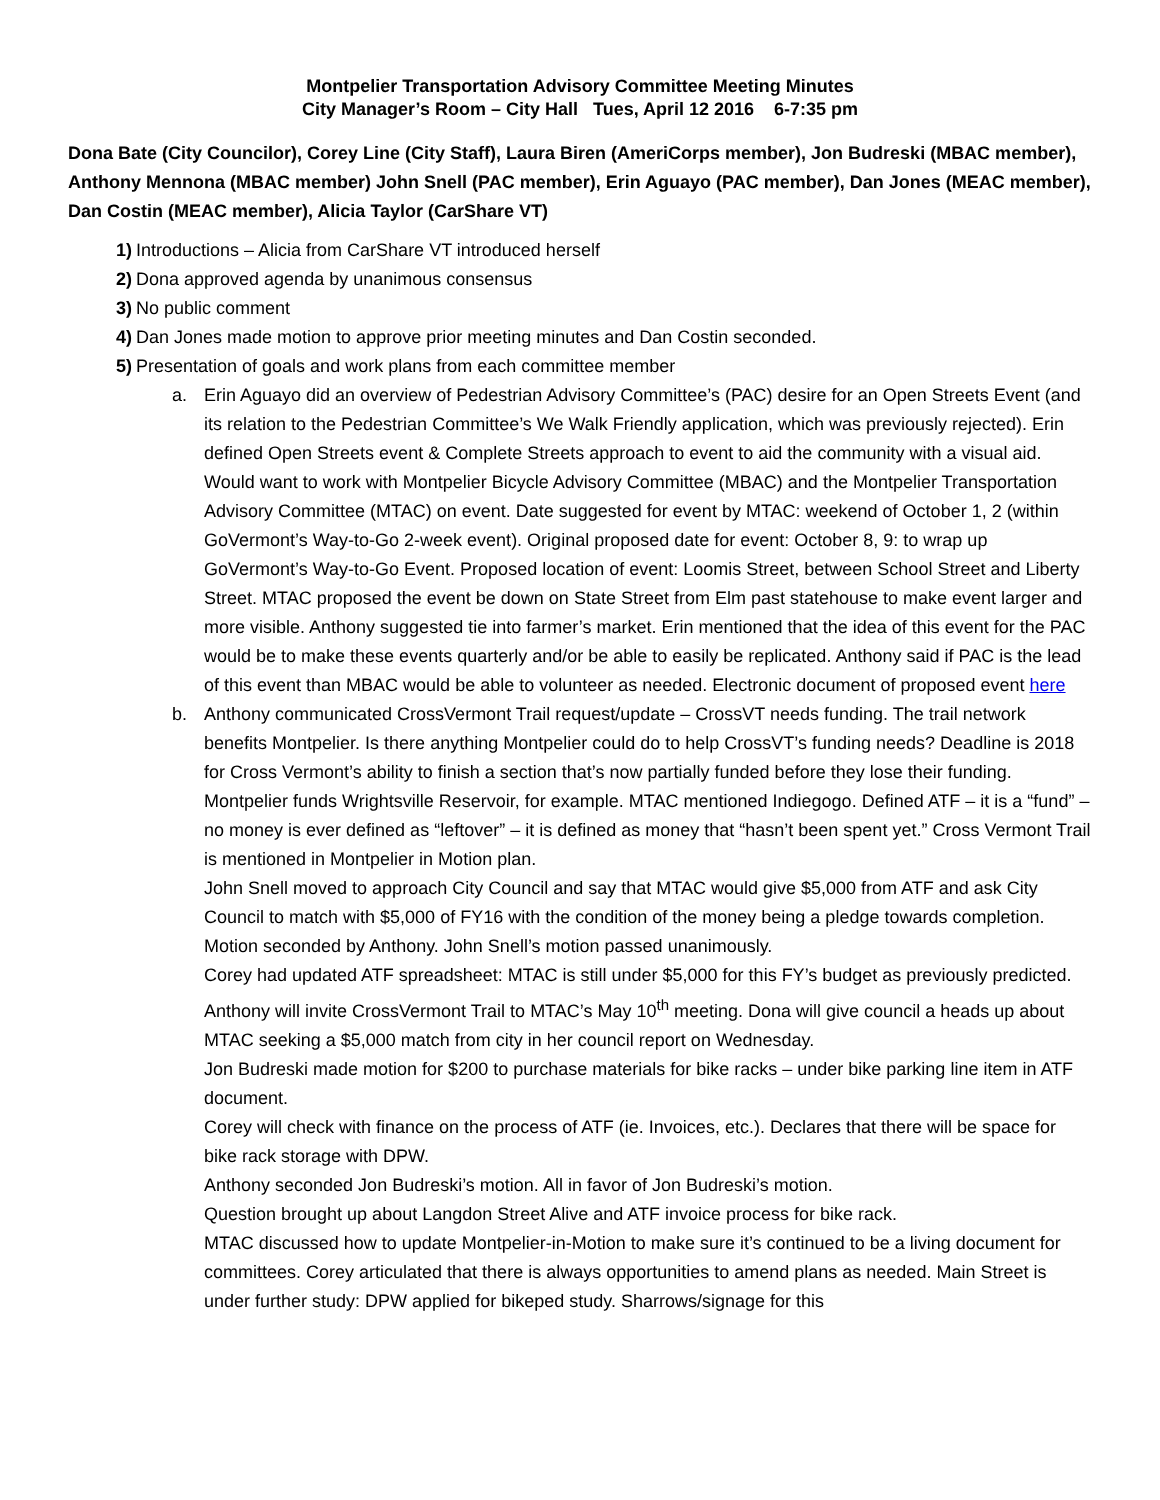Montpelier Transportation Advisory Committee Meeting Minutes
City Manager’s Room – City Hall Tues, April 12 2016 6-7:35 pm
Dona Bate (City Councilor), Corey Line (City Staff), Laura Biren (AmeriCorps member), Jon Budreski (MBAC member), Anthony Mennona (MBAC member) John Snell (PAC member), Erin Aguayo (PAC member), Dan Jones (MEAC member), Dan Costin (MEAC member), Alicia Taylor (CarShare VT)
1)
Introductions – Alicia from CarShare VT introduced herself
2)
Dona approved agenda by unanimous consensus
3)
No public comment
4)
Dan Jones made motion to approve prior meeting minutes and Dan Costin seconded.
5)
Presentation of goals and work plans from each committee member
a. Erin Aguayo did an overview of Pedestrian Advisory Committee’s (PAC) desire for an Open Streets Event (and its relation to the Pedestrian Committee’s We Walk Friendly application, which was previously rejected). Erin defined Open Streets event & Complete Streets approach to event to aid the community with a visual aid. Would want to work with Montpelier Bicycle Advisory Committee (MBAC) and the Montpelier Transportation Advisory Committee (MTAC) on event. Date suggested for event by MTAC: weekend of October 1, 2 (within GoVermont’s Way-to-Go 2-week event). Original proposed date for event: October 8, 9: to wrap up GoVermont’s Way-to-Go Event. Proposed location of event: Loomis Street, between School Street and Liberty Street. MTAC proposed the event be down on State Street from Elm past statehouse to make event larger and more visible. Anthony suggested tie into farmer’s market. Erin mentioned that the idea of this event for the PAC would be to make these events quarterly and/or be able to easily be replicated. Anthony said if PAC is the lead of this event than MBAC would be able to volunteer as needed. Electronic document of proposed event here
b. Anthony communicated CrossVermont Trail request/update – CrossVT needs funding. The trail network benefits Montpelier. Is there anything Montpelier could do to help CrossVT’s funding needs? Deadline is 2018 for Cross Vermont’s ability to finish a section that’s now partially funded before they lose their funding. Montpelier funds Wrightsville Reservoir, for example. MTAC mentioned Indiegogo. Defined ATF – it is a “fund” – no money is ever defined as “leftover” – it is defined as money that “hasn’t been spent yet.” Cross Vermont Trail is mentioned in Montpelier in Motion plan.
John Snell moved to approach City Council and say that MTAC would give $5,000 from ATF and ask City Council to match with $5,000 of FY16 with the condition of the money being a pledge towards completion. Motion seconded by Anthony. John Snell’s motion passed unanimously.
Corey had updated ATF spreadsheet: MTAC is still under $5,000 for this FY’s budget as previously predicted.
Anthony will invite CrossVermont Trail to MTAC’s May 10<sup>th</sup> meeting. Dona will give council a heads up about MTAC seeking a $5,000 match from city in her council report on Wednesday.
Jon Budreski made motion for $200 to purchase materials for bike racks – under bike parking line item in ATF document.
Corey will check with finance on the process of ATF (ie. Invoices, etc.). Declares that there will be space for bike rack storage with DPW.
Anthony seconded Jon Budreski’s motion. All in favor of Jon Budreski’s motion.
Question brought up about Langdon Street Alive and ATF invoice process for bike rack.
MTAC discussed how to update Montpelier-in-Motion to make sure it’s continued to be a living document for committees. Corey articulated that there is always opportunities to amend plans as needed. Main Street is under further study: DPW applied for bikeped study. Sharrows/signage for this